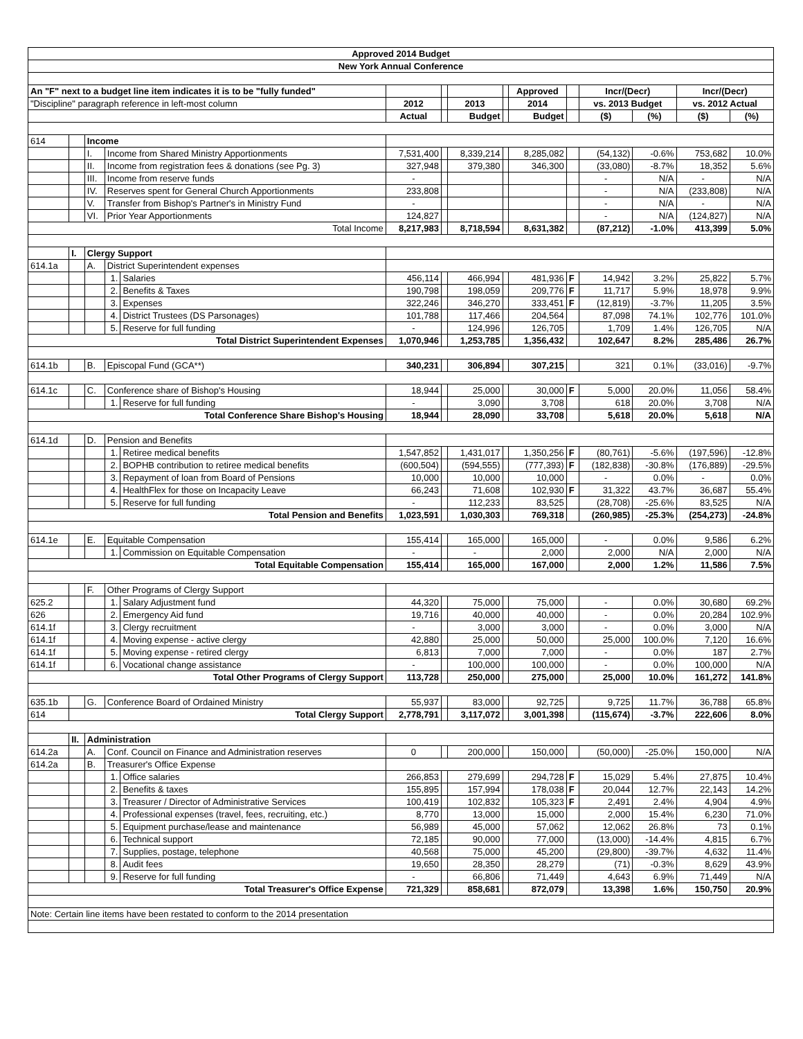| Approved 2014 Budget | | | | | | | | | | | | | | |
| --- | --- | --- | --- | --- | --- | --- | --- | --- | --- | --- | --- | --- | --- | --- |
| New York Annual Conference | | | | | | | | | | | | | | |
| An "F" next to a budget line item indicates it is to be "fully funded" | | | | | | | | | Approved | | Incr/(Decr) | | Incr/(Decr) | |
| "Discipline" paragraph reference in left-most column | | | | | 2012 | | 2013 | | 2014 | | vs. 2013 Budget | | vs. 2012 Actual | |
| | | | | | Actual | | Budget | | Budget | | ($) | (%) | ($) | (%) |
| 614 | | Income | | | | | | | | | | | | |
| | | I. | Income from Shared Ministry Apportionments | | 7,531,400 | | 8,339,214 | | 8,285,082 | | (54,132) | -0.6% | 753,682 | 10.0% |
| | | II. | Income from registration fees & donations (see Pg. 3) | | 327,948 | | 379,380 | | 346,300 | | (33,080) | -8.7% | 18,352 | 5.6% |
| | | III. | Income from reserve funds | | - | | | | | | - | N/A | - | N/A |
| | | IV. | Reserves spent for General Church Apportionments | | 233,808 | | | | | | - | N/A | (233,808) | N/A |
| | | V. | Transfer from Bishop's Partner's in Ministry Fund | | - | | | | | | - | N/A | - | N/A |
| | | VI. | Prior Year Apportionments | | 124,827 | | | | | | - | N/A | (124,827) | N/A |
| Total Income | | | | | 8,217,983 | | 8,718,594 | | 8,631,382 | | (87,212) | -1.0% | 413,399 | 5.0% |
| | I. | Clergy Support | | | | | | | | | | | | |
| 614.1a | | A. | District Superintendent expenses | | | | | | | | | | | |
| | | | 1. | Salaries | 456,114 | | 466,994 | | 481,936 | F | 14,942 | 3.2% | 25,822 | 5.7% |
| | | | 2. | Benefits & Taxes | 190,798 | | 198,059 | | 209,776 | F | 11,717 | 5.9% | 18,978 | 9.9% |
| | | | 3. | Expenses | 322,246 | | 346,270 | | 333,451 | F | (12,819) | -3.7% | 11,205 | 3.5% |
| | | | 4. | District Trustees (DS Parsonages) | 101,788 | | 117,466 | | 204,564 | | 87,098 | 74.1% | 102,776 | 101.0% |
| | | | 5. | Reserve for full funding | - | | 124,996 | | 126,705 | | 1,709 | 1.4% | 126,705 | N/A |
| Total District Superintendent Expenses | | | | | 1,070,946 | | 1,253,785 | | 1,356,432 | | 102,647 | 8.2% | 285,486 | 26.7% |
| 614.1b | | B. | Episcopal Fund (GCA**) | | 340,231 | | 306,894 | | 307,215 | | 321 | 0.1% | (33,016) | -9.7% |
| 614.1c | | C. | Conference share of Bishop's Housing | | 18,944 | | 25,000 | | 30,000 | F | 5,000 | 20.0% | 11,056 | 58.4% |
| | | | 1. | Reserve for full funding | - | | 3,090 | | 3,708 | | 618 | 20.0% | 3,708 | N/A |
| Total Conference Share Bishop's Housing | | | | | 18,944 | | 28,090 | | 33,708 | | 5,618 | 20.0% | 5,618 | N/A |
| 614.1d | | D. | Pension and Benefits | | | | | | | | | | | |
| | | | 1. | Retiree medical benefits | 1,547,852 | | 1,431,017 | | 1,350,256 | F | (80,761) | -5.6% | (197,596) | -12.8% |
| | | | 2. | BOPHB contribution to retiree medical benefits | (600,504) | | (594,555) | | (777,393) | F | (182,838) | -30.8% | (176,889) | -29.5% |
| | | | 3. | Repayment of loan from Board of Pensions | 10,000 | | 10,000 | | 10,000 | | - | 0.0% | - | 0.0% |
| | | | 4. | HealthFlex for those on Incapacity Leave | 66,243 | | 71,608 | | 102,930 | F | 31,322 | 43.7% | 36,687 | 55.4% |
| | | | 5. | Reserve for full funding | - | | 112,233 | | 83,525 | | (28,708) | -25.6% | 83,525 | N/A |
| Total Pension and Benefits | | | | | 1,023,591 | | 1,030,303 | | 769,318 | | (260,985) | -25.3% | (254,273) | -24.8% |
| 614.1e | | E. | Equitable Compensation | | 155,414 | | 165,000 | | 165,000 | | - | 0.0% | 9,586 | 6.2% |
| | | | 1. | Commission on Equitable Compensation | - | | - | | 2,000 | | 2,000 | N/A | 2,000 | N/A |
| Total Equitable Compensation | | | | | 155,414 | | 165,000 | | 167,000 | | 2,000 | 1.2% | 11,586 | 7.5% |
| | | F. | Other Programs of Clergy Support | | | | | | | | | | | |
| 625.2 | | | 1. | Salary Adjustment fund | 44,320 | | 75,000 | | 75,000 | | - | 0.0% | 30,680 | 69.2% |
| 626 | | | 2. | Emergency Aid fund | 19,716 | | 40,000 | | 40,000 | | - | 0.0% | 20,284 | 102.9% |
| 614.1f | | | 3. | Clergy recruitment | - | | 3,000 | | 3,000 | | - | 0.0% | 3,000 | N/A |
| 614.1f | | | 4. | Moving expense - active clergy | 42,880 | | 25,000 | | 50,000 | | 25,000 | 100.0% | 7,120 | 16.6% |
| 614.1f | | | 5. | Moving expense - retired clergy | 6,813 | | 7,000 | | 7,000 | | - | 0.0% | 187 | 2.7% |
| 614.1f | | | 6. | Vocational change assistance | - | | 100,000 | | 100,000 | | - | 0.0% | 100,000 | N/A |
| Total Other Programs of Clergy Support | | | | | 113,728 | | 250,000 | | 275,000 | | 25,000 | 10.0% | 161,272 | 141.8% |
| 635.1b | | G. | Conference Board of Ordained Ministry | | 55,937 | | 83,000 | | 92,725 | | 9,725 | 11.7% | 36,788 | 65.8% |
| 614 | Total Clergy Support | | | | 2,778,791 | | 3,117,072 | | 3,001,398 | | (115,674) | -3.7% | 222,606 | 8.0% |
| | II. | Administration | | | | | | | | | | | | |
| 614.2a | | A. | Conf. Council on Finance and Administration reserves | | 0 | | 200,000 | | 150,000 | | (50,000) | -25.0% | 150,000 | N/A |
| 614.2a | | B. | Treasurer's Office Expense | | | | | | | | | | | |
| | | | 1. | Office salaries | 266,853 | | 279,699 | | 294,728 | F | 15,029 | 5.4% | 27,875 | 10.4% |
| | | | 2. | Benefits & taxes | 155,895 | | 157,994 | | 178,038 | F | 20,044 | 12.7% | 22,143 | 14.2% |
| | | | 3. | Treasurer / Director of Administrative Services | 100,419 | | 102,832 | | 105,323 | F | 2,491 | 2.4% | 4,904 | 4.9% |
| | | | 4. | Professional expenses (travel, fees, recruiting, etc.) | 8,770 | | 13,000 | | 15,000 | | 2,000 | 15.4% | 6,230 | 71.0% |
| | | | 5. | Equipment purchase/lease and maintenance | 56,989 | | 45,000 | | 57,062 | | 12,062 | 26.8% | 73 | 0.1% |
| | | | 6. | Technical support | 72,185 | | 90,000 | | 77,000 | | (13,000) | -14.4% | 4,815 | 6.7% |
| | | | 7. | Supplies, postage, telephone | 40,568 | | 75,000 | | 45,200 | | (29,800) | -39.7% | 4,632 | 11.4% |
| | | | 8. | Audit fees | 19,650 | | 28,350 | | 28,279 | | (71) | -0.3% | 8,629 | 43.9% |
| | | | 9. | Reserve for full funding | - | | 66,806 | | 71,449 | | 4,643 | 6.9% | 71,449 | N/A |
| Total Treasurer's Office Expense | | | | | 721,329 | | 858,681 | | 872,079 | | 13,398 | 1.6% | 150,750 | 20.9% |
| Note: Certain line items have been restated to conform to the 2014 presentation | | | | | | | | | | | | | | |